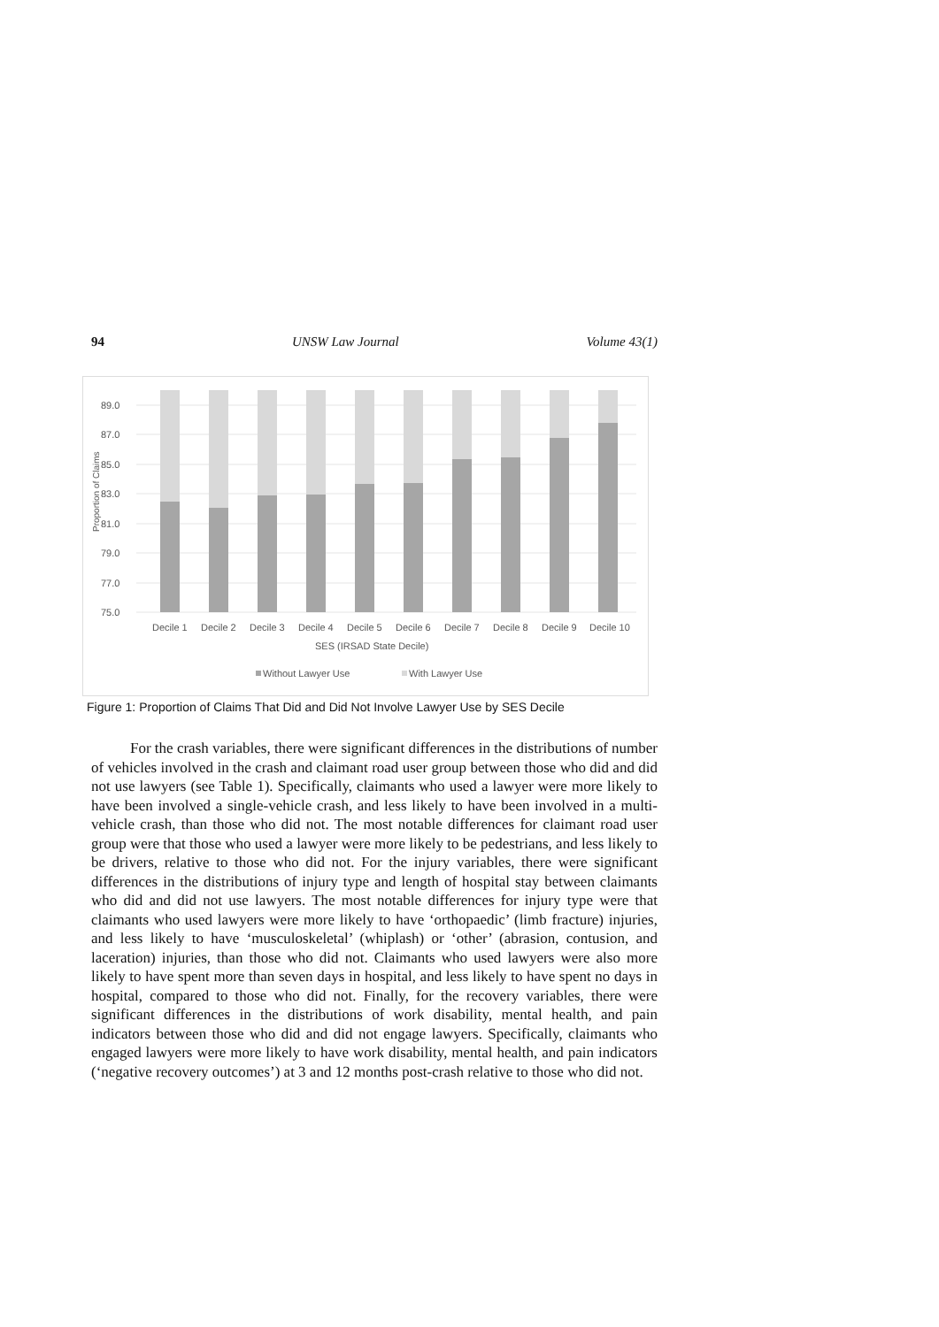94 UNSW Law Journal Volume 43(1)
89.0
87.0
85.0
83.0
81.0
79.0
77.0
75.0
Proportion of Claims
Decile 1
Decile 2
Decile 3
Decile 4
Decile 5
Decile 6
Decile 7
Decile 8
Decile 9
Decile 10
SES (IRSAD State Decile)
Without Lawyer Use
With Lawyer Use
Figure 1: Proportion of Claims That Did and Did Not Involve Lawyer Use by SES Decile
For the crash variables, there were significant differences in the distributions of number of vehicles involved in the crash and claimant road user group between those who did and did not use lawyers (see Table 1). Specifically, claimants who used a lawyer were more likely to have been involved a single-vehicle crash, and less likely to have been involved in a multi-vehicle crash, than those who did not. The most notable differences for claimant road user group were that those who used a lawyer were more likely to be pedestrians, and less likely to be drivers, relative to those who did not. For the injury variables, there were significant differences in the distributions of injury type and length of hospital stay between claimants who did and did not use lawyers. The most notable differences for injury type were that claimants who used lawyers were more likely to have ‘orthopaedic’ (limb fracture) injuries, and less likely to have ‘musculoskeletal’ (whiplash) or ‘other’ (abrasion, contusion, and laceration) injuries, than those who did not. Claimants who used lawyers were also more likely to have spent more than seven days in hospital, and less likely to have spent no days in hospital, compared to those who did not. Finally, for the recovery variables, there were significant differences in the distributions of work disability, mental health, and pain indicators between those who did and did not engage lawyers. Specifically, claimants who engaged lawyers were more likely to have work disability, mental health, and pain indicators (‘negative recovery outcomes’) at 3 and 12 months post-crash relative to those who did not.